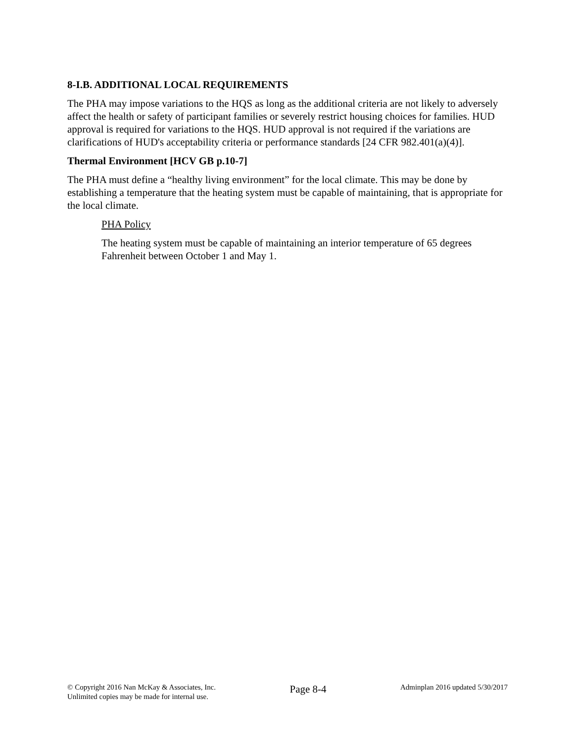8-I.B. ADDITIONAL LOCAL REQUIREMENTS
The PHA may impose variations to the HQS as long as the additional criteria are not likely to adversely affect the health or safety of participant families or severely restrict housing choices for families. HUD approval is required for variations to the HQS. HUD approval is not required if the variations are clarifications of HUD's acceptability criteria or performance standards [24 CFR 982.401(a)(4)].
Thermal Environment [HCV GB p.10-7]
The PHA must define a “healthy living environment” for the local climate. This may be done by establishing a temperature that the heating system must be capable of maintaining, that is appropriate for the local climate.
PHA Policy
The heating system must be capable of maintaining an interior temperature of 65 degrees Fahrenheit between October 1 and May 1.
© Copyright 2016 Nan McKay & Associates, Inc.
Unlimited copies may be made for internal use.
Page 8-4
Adminplan 2016 updated 5/30/2017